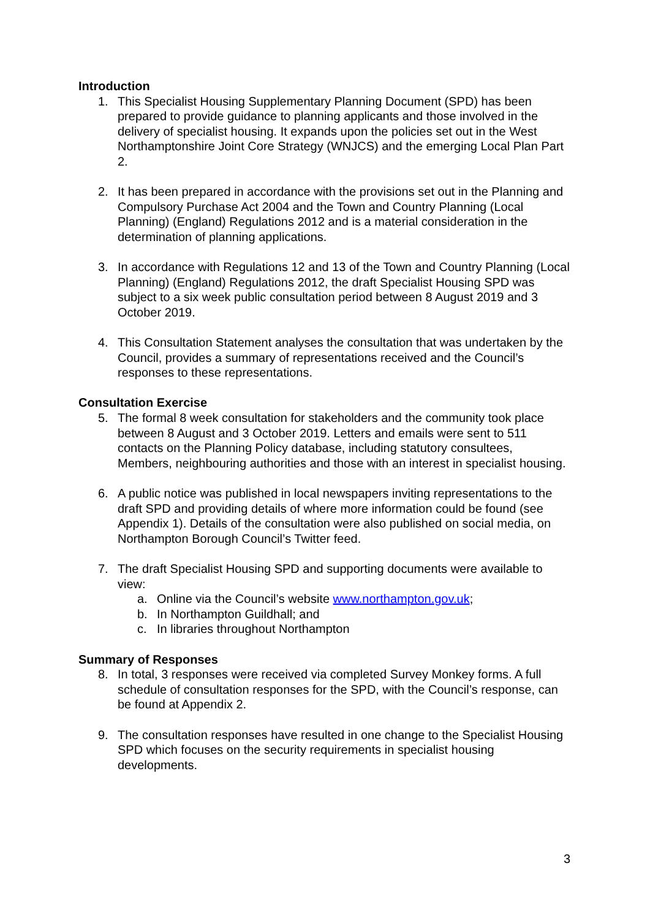Introduction
1. This Specialist Housing Supplementary Planning Document (SPD) has been prepared to provide guidance to planning applicants and those involved in the delivery of specialist housing. It expands upon the policies set out in the West Northamptonshire Joint Core Strategy (WNJCS) and the emerging Local Plan Part 2.
2. It has been prepared in accordance with the provisions set out in the Planning and Compulsory Purchase Act 2004 and the Town and Country Planning (Local Planning) (England) Regulations 2012 and is a material consideration in the determination of planning applications.
3. In accordance with Regulations 12 and 13 of the Town and Country Planning (Local Planning) (England) Regulations 2012, the draft Specialist Housing SPD was subject to a six week public consultation period between 8 August 2019 and 3 October 2019.
4. This Consultation Statement analyses the consultation that was undertaken by the Council, provides a summary of representations received and the Council’s responses to these representations.
Consultation Exercise
5. The formal 8 week consultation for stakeholders and the community took place between 8 August and 3 October 2019. Letters and emails were sent to 511 contacts on the Planning Policy database, including statutory consultees, Members, neighbouring authorities and those with an interest in specialist housing.
6. A public notice was published in local newspapers inviting representations to the draft SPD and providing details of where more information could be found (see Appendix 1). Details of the consultation were also published on social media, on Northampton Borough Council’s Twitter feed.
7. The draft Specialist Housing SPD and supporting documents were available to view:
a. Online via the Council’s website www.northampton.gov.uk;
b. In Northampton Guildhall; and
c. In libraries throughout Northampton
Summary of Responses
8. In total, 3 responses were received via completed Survey Monkey forms. A full schedule of consultation responses for the SPD, with the Council’s response, can be found at Appendix 2.
9. The consultation responses have resulted in one change to the Specialist Housing SPD which focuses on the security requirements in specialist housing developments.
3